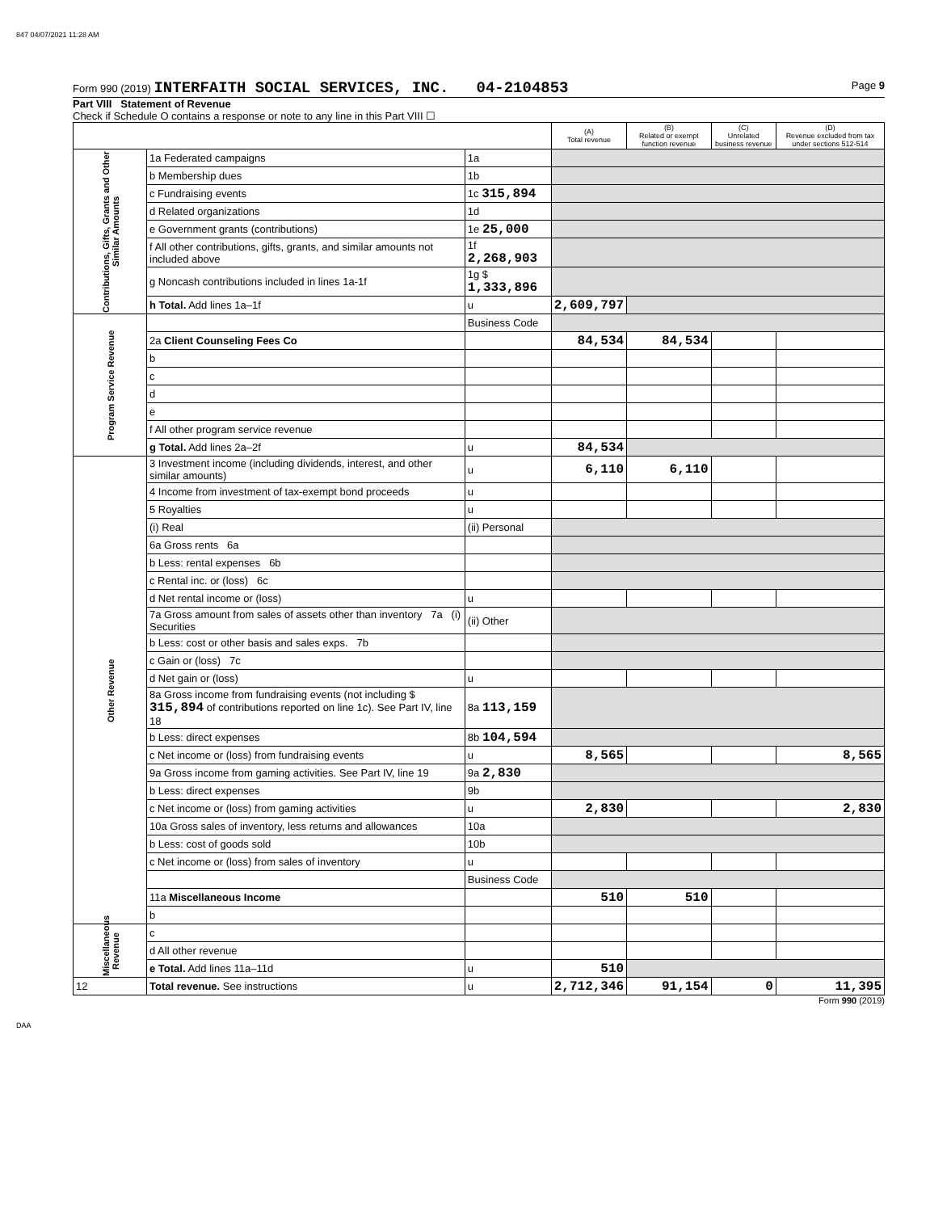847 04/07/2021 11:28 AM
Form 990 (2019) INTERFAITH SOCIAL SERVICES, INC. 04-2104853 Page 9
Part VIII Statement of Revenue
Check if Schedule O contains a response or note to any line in this Part VIII ☐
| | | | (A) Total revenue | (B) Related or exempt function revenue | (C) Unrelated business revenue | (D) Revenue excluded from tax under sections 512-514 |
| --- | --- | --- | --- | --- | --- | --- |
| Contributions, Gifts, Grants and Other Similar Amounts | 1a Federated campaigns | 1a | | | | |
| | b Membership dues | 1b | | | | |
| | c Fundraising events | 1c 315,894 | | | | |
| | d Related organizations | 1d | | | | |
| | e Government grants (contributions) | 1e 25,000 | | | | |
| | f All other contributions, gifts, grants, and similar amounts not included above | 1f 2,268,903 | | | | |
| | g Noncash contributions included in lines 1a-1f | 1g $ 1,333,896 | | | | |
| | h Total. Add lines 1a–1f | u | 2,609,797 | | | |
| Program Service Revenue | | Business Code | | | | |
| | 2a Client Counseling Fees Co | | 84,534 | 84,534 | | |
| | b | | | | | |
| | c | | | | | |
| | d | | | | | |
| | e | | | | | |
| | f All other program service revenue | | | | | |
| | g Total. Add lines 2a–2f | u | 84,534 | | | |
| Other Revenue | 3 Investment income (including dividends, interest, and other similar amounts) | u | 6,110 | 6,110 | | |
| | 4 Income from investment of tax-exempt bond proceeds | u | | | | |
| | 5 Royalties | u | | | | |
| | (i) Real | (ii) Personal | | | | |
| | 6a Gross rents 6a | | | | | |
| | b Less: rental expenses 6b | | | | | |
| | c Rental inc. or (loss) 6c | | | | | |
| | d Net rental income or (loss) | u | | | | |
| | 7a Gross amount from sales of assets other than inventory 7a (i) Securities | (ii) Other | | | | |
| | b Less: cost or other basis and sales exps. 7b | | | | | |
| | c Gain or (loss) 7c | | | | | |
| | d Net gain or (loss) | u | | | | |
| | 8a Gross income from fundraising events (not including $ 315,894 of contributions reported on line 1c). See Part IV, line 18 | 8a 113,159 | | | | |
| | b Less: direct expenses | 8b 104,594 | | | | |
| | c Net income or (loss) from fundraising events | u | 8,565 | | | 8,565 |
| | 9a Gross income from gaming activities. See Part IV, line 19 | 9a 2,830 | | | | |
| | b Less: direct expenses | 9b | | | | |
| | c Net income or (loss) from gaming activities | u | 2,830 | | | 2,830 |
| | 10a Gross sales of inventory, less returns and allowances | 10a | | | | |
| | b Less: cost of goods sold | 10b | | | | |
| | c Net income or (loss) from sales of inventory | u | | | | |
| | | Business Code | | | | |
| | 11a Miscellaneous Income | | 510 | 510 | | |
| | b | | | | | |
| Miscellaneous Revenue | c | | | | | |
| | d All other revenue | | | | | |
| | e Total. Add lines 11a–11d | u | 510 | | | |
| 12 | Total revenue. See instructions | u | 2,712,346 | 91,154 | 0 | 11,395 |
Form 990 (2019)
DAA